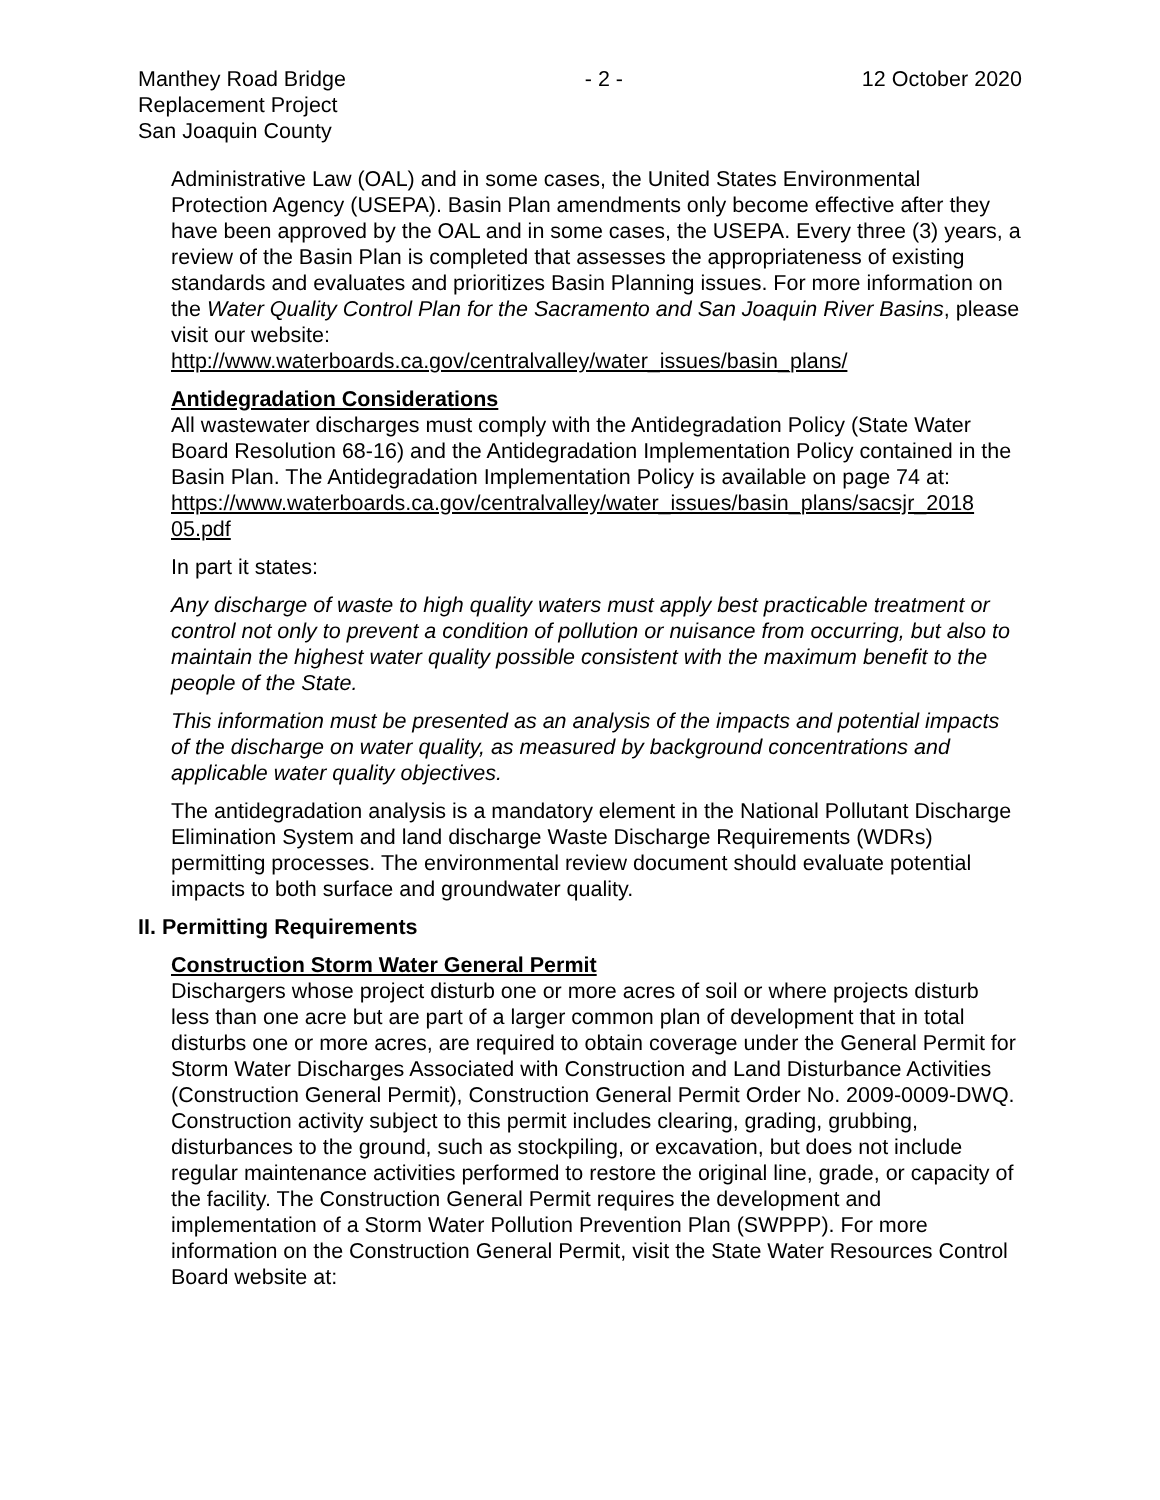Manthey Road Bridge
Replacement Project
San Joaquin County
- 2 - 12 October 2020
Administrative Law (OAL) and in some cases, the United States Environmental Protection Agency (USEPA). Basin Plan amendments only become effective after they have been approved by the OAL and in some cases, the USEPA. Every three (3) years, a review of the Basin Plan is completed that assesses the appropriateness of existing standards and evaluates and prioritizes Basin Planning issues. For more information on the Water Quality Control Plan for the Sacramento and San Joaquin River Basins, please visit our website:
http://www.waterboards.ca.gov/centralvalley/water_issues/basin_plans/
Antidegradation Considerations
All wastewater discharges must comply with the Antidegradation Policy (State Water Board Resolution 68-16) and the Antidegradation Implementation Policy contained in the Basin Plan. The Antidegradation Implementation Policy is available on page 74 at:
https://www.waterboards.ca.gov/centralvalley/water_issues/basin_plans/sacsjr_2018 05.pdf
In part it states:
Any discharge of waste to high quality waters must apply best practicable treatment or control not only to prevent a condition of pollution or nuisance from occurring, but also to maintain the highest water quality possible consistent with the maximum benefit to the people of the State.
This information must be presented as an analysis of the impacts and potential impacts of the discharge on water quality, as measured by background concentrations and applicable water quality objectives.
The antidegradation analysis is a mandatory element in the National Pollutant Discharge Elimination System and land discharge Waste Discharge Requirements (WDRs) permitting processes. The environmental review document should evaluate potential impacts to both surface and groundwater quality.
II. Permitting Requirements
Construction Storm Water General Permit
Dischargers whose project disturb one or more acres of soil or where projects disturb less than one acre but are part of a larger common plan of development that in total disturbs one or more acres, are required to obtain coverage under the General Permit for Storm Water Discharges Associated with Construction and Land Disturbance Activities (Construction General Permit), Construction General Permit Order No. 2009-0009-DWQ. Construction activity subject to this permit includes clearing, grading, grubbing, disturbances to the ground, such as stockpiling, or excavation, but does not include regular maintenance activities performed to restore the original line, grade, or capacity of the facility. The Construction General Permit requires the development and implementation of a Storm Water Pollution Prevention Plan (SWPPP). For more information on the Construction General Permit, visit the State Water Resources Control Board website at: